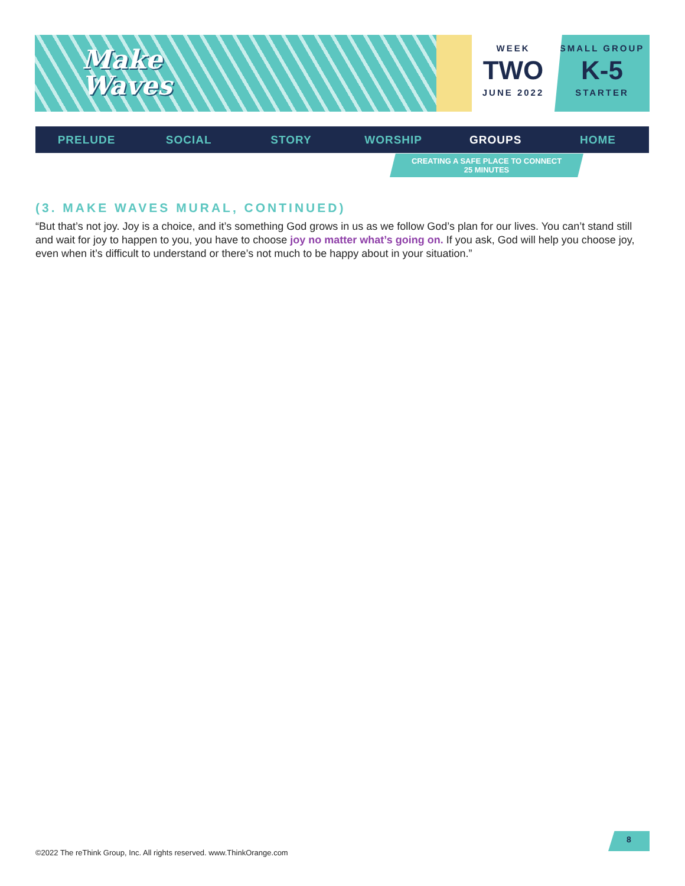Make
Waves
WEEK
TWO
JUNE 2022
SMALL GROUP
K-5
STARTER
PRELUDE SOCIAL STORY WORSHIP GROUPS HOME
CREATING A SAFE PLACE TO CONNECT
25 MINUTES
(3. MAKE WAVES MURAL, CONTINUED)
“But that’s not joy. Joy is a choice, and it’s something God grows in us as we follow God’s plan for our lives. You can’t stand still and wait for joy to happen to you, you have to choose joy no matter what’s going on. If you ask, God will help you choose joy, even when it’s difficult to understand or there’s not much to be happy about in your situation.”
©2022 The reThink Group, Inc. All rights reserved. www.ThinkOrange.com
8